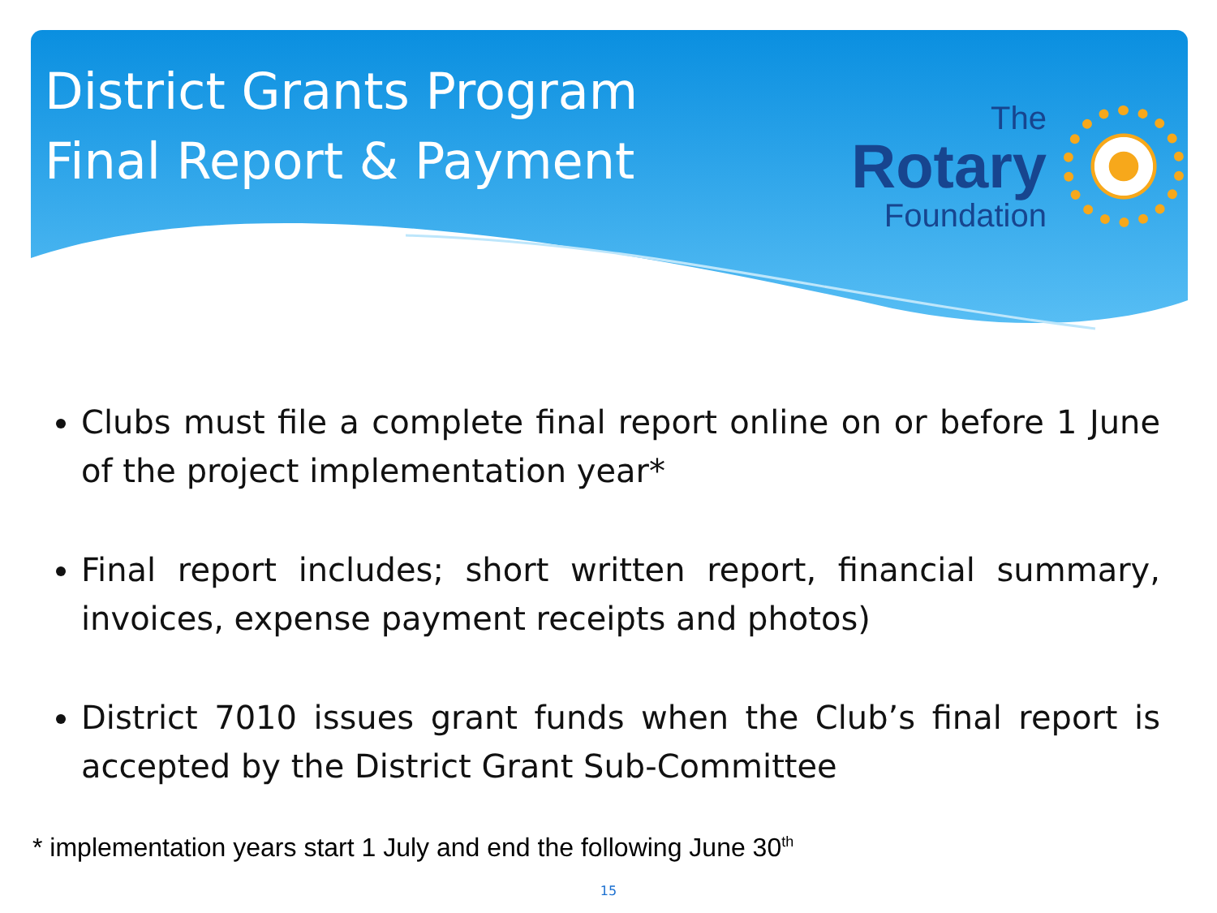District Grants Program
Final Report & Payment
The
Rotary
Foundation
Clubs must file a complete final report online on or before 1 June of the project implementation year*
Final report includes; short written report, financial summary, invoices, expense payment receipts and photos)
District 7010 issues grant funds when the Club’s final report is accepted by the District Grant Sub-Committee
* implementation years start 1 July and end the following June 30<sup>th</sup>
15